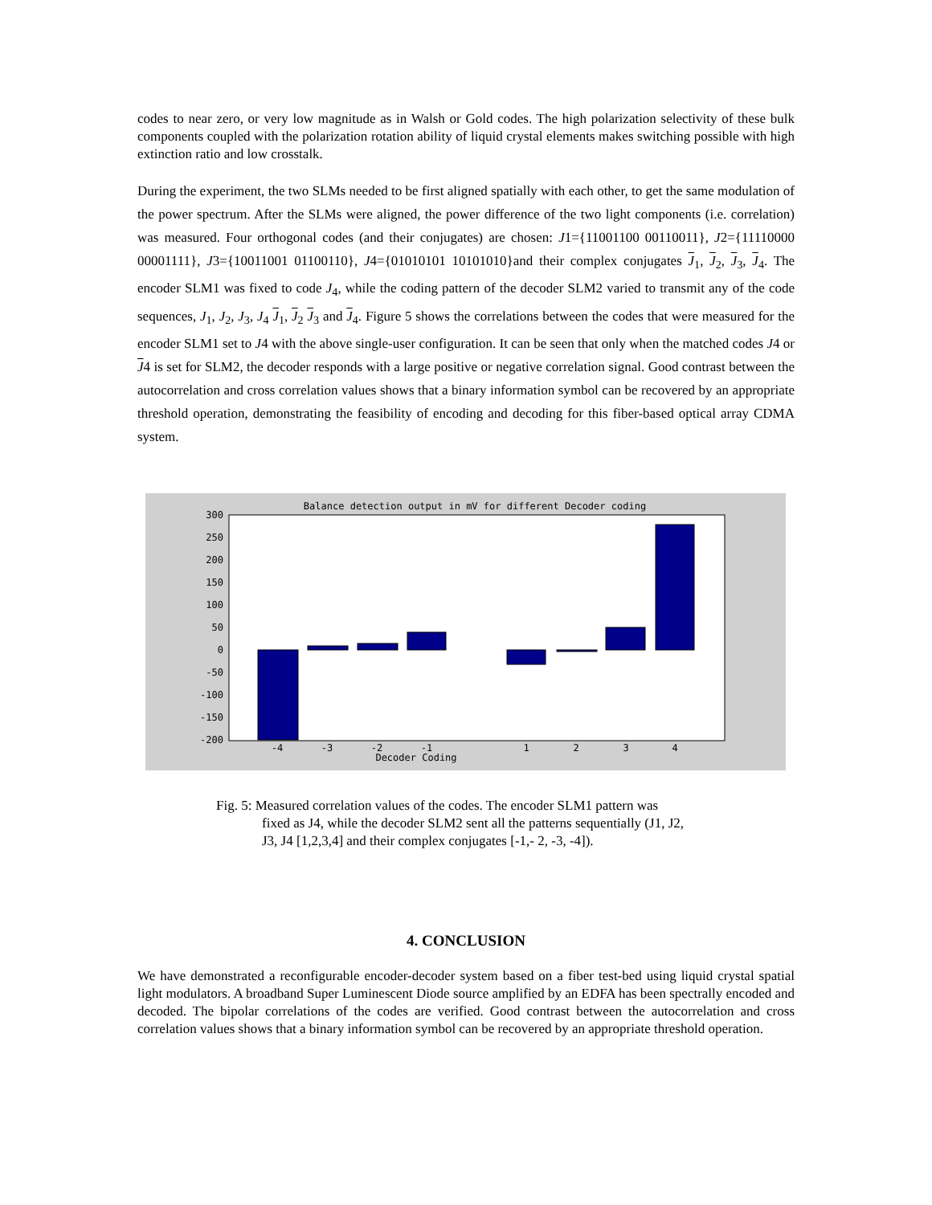codes to near zero, or very low magnitude as in Walsh or Gold codes. The high polarization selectivity of these bulk components coupled with the polarization rotation ability of liquid crystal elements makes switching possible with high extinction ratio and low crosstalk.
During the experiment, the two SLMs needed to be first aligned spatially with each other, to get the same modulation of the power spectrum. After the SLMs were aligned, the power difference of the two light components (i.e. correlation) was measured. Four orthogonal codes (and their conjugates) are chosen: J1={11001100 00110011}, J2={11110000 00001111}, J3={10011001 01100110}, J4={01010101 10101010}and their complex conjugates J<sub>1</sub>, J<sub>2</sub>, J<sub>3</sub>, J<sub>4</sub>. The encoder SLM1 was fixed to code J<sub>4</sub>, while the coding pattern of the decoder SLM2 varied to transmit any of the code sequences, J<sub>1</sub>, J<sub>2</sub>, J<sub>3</sub>, J<sub>4</sub> J<sub>1</sub>, J<sub>2</sub> J<sub>3</sub> and J<sub>4</sub>. Figure 5 shows the correlations between the codes that were measured for the encoder SLM1 set to J4 with the above single-user configuration. It can be seen that only when the matched codes J4 or J4 is set for SLM2, the decoder responds with a large positive or negative correlation signal. Good contrast between the autocorrelation and cross correlation values shows that a binary information symbol can be recovered by an appropriate threshold operation, demonstrating the feasibility of encoding and decoding for this fiber-based optical array CDMA system.
Balance detection output in mV for different Decoder coding
300
250
200
150
100
50
0
-50
-100
-150
-200
-4
-3
-2
-1
1
2
3
4
Decoder Coding
Fig. 5: Measured correlation values of the codes. The encoder SLM1 pattern was
fixed as J4, while the decoder SLM2 sent all the patterns sequentially (J1, J2,
J3, J4 [1,2,3,4] and their complex conjugates [-1,- 2, -3, -4]).
4. CONCLUSION
We have demonstrated a reconfigurable encoder-decoder system based on a fiber test-bed using liquid crystal spatial light modulators. A broadband Super Luminescent Diode source amplified by an EDFA has been spectrally encoded and decoded. The bipolar correlations of the codes are verified. Good contrast between the autocorrelation and cross correlation values shows that a binary information symbol can be recovered by an appropriate threshold operation.